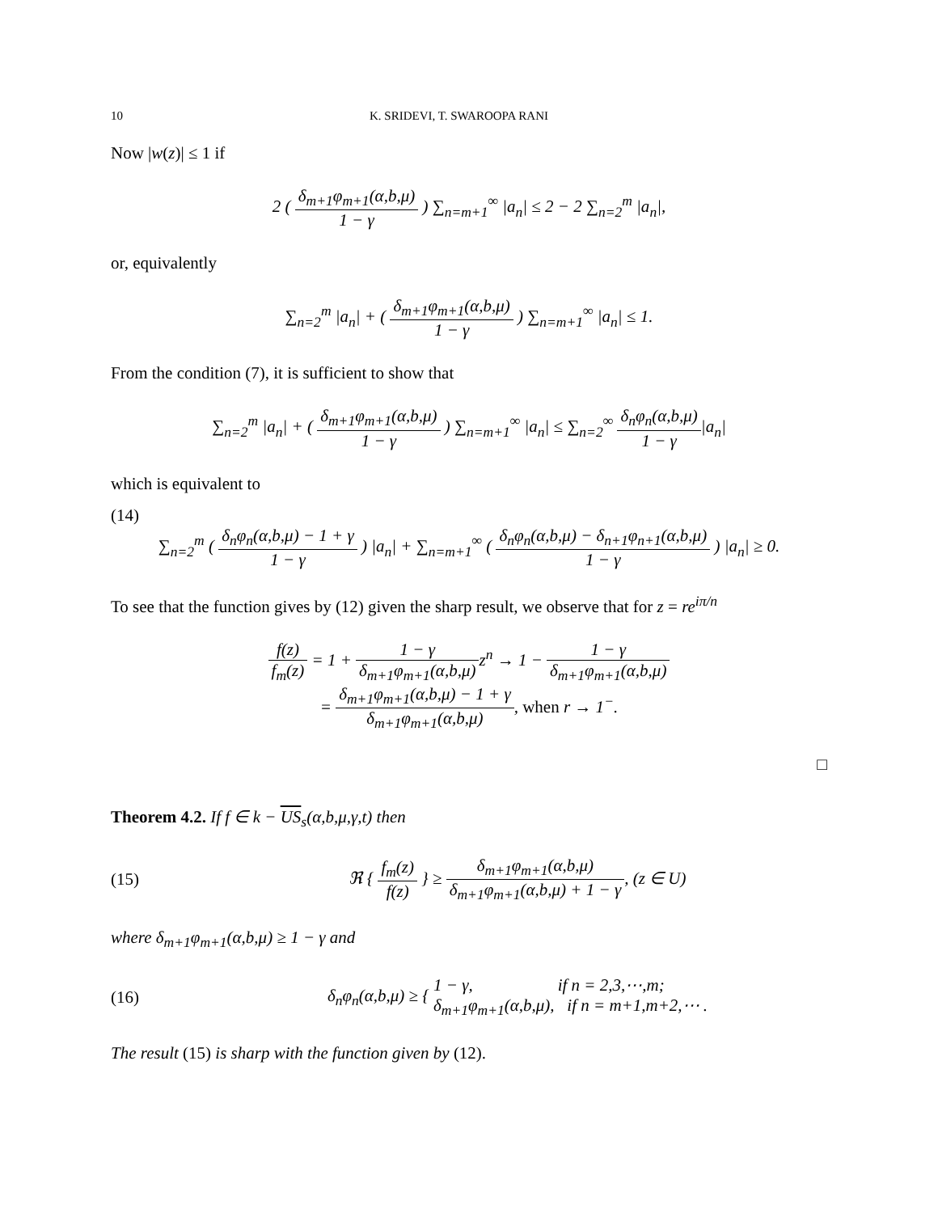10 K. SRIDEVI, T. SWAROOPA RANI
Now |w(z)| ≤ 1 if
2 ( δ<sub>m+1</sub>φ<sub>m+1</sub>(α,b,μ) 1 − γ ) ∑<sub>n=m+1</sub><sup>∞</sup> |a<sub>n</sub>| ≤ 2 − 2 ∑<sub>n=2</sub><sup>m</sup> |a<sub>n</sub>|,
or, equivalently
∑<sub>n=2</sub><sup>m</sup> |a<sub>n</sub>| + ( δ<sub>m+1</sub>φ<sub>m+1</sub>(α,b,μ) 1 − γ ) ∑<sub>n=m+1</sub><sup>∞</sup> |a<sub>n</sub>| ≤ 1.
From the condition (7), it is sufficient to show that
∑<sub>n=2</sub><sup>m</sup> |a<sub>n</sub>| + ( δ<sub>m+1</sub>φ<sub>m+1</sub>(α,b,μ) 1 − γ ) ∑<sub>n=m+1</sub><sup>∞</sup> |a<sub>n</sub>| ≤ ∑<sub>n=2</sub><sup>∞</sup> δ<sub>n</sub>φ<sub>n</sub>(α,b,μ) 1 − γ|a<sub>n</sub>|
which is equivalent to
(14)
∑<sub>n=2</sub><sup>m</sup> ( δ<sub>n</sub>φ<sub>n</sub>(α,b,μ) − 1 + γ 1 − γ ) |a<sub>n</sub>| + ∑<sub>n=m+1</sub><sup>∞</sup> ( δ<sub>n</sub>φ<sub>n</sub>(α,b,μ) − δ<sub>n+1</sub>φ<sub>n+1</sub>(α,b,μ) 1 − γ ) |a<sub>n</sub>| ≥ 0.
To see that the function gives by (12) given the sharp result, we observe that for z = re<sup>iπ/n</sup>
f(z) f<sub>m</sub>(z) = 1 + 1 − γ δ<sub>m+1</sub>φ<sub>m+1</sub>(α,b,μ) z<sup>n</sup> → 1 − 1 − γ δ<sub>m+1</sub>φ<sub>m+1</sub>(α,b,μ)
= δ<sub>m+1</sub>φ<sub>m+1</sub>(α,b,μ) − 1 + γ δ<sub>m+1</sub>φ<sub>m+1</sub>(α,b,μ), when r → 1<sup>−</sup>.
□
Theorem 4.2. If f ∈ k − US<sub>s</sub>(α,b,μ,γ,t) then
(15) ℜ { f<sub>m</sub>(z) f(z) } ≥ δ<sub>m+1</sub>φ<sub>m+1</sub>(α,b,μ) δ<sub>m+1</sub>φ<sub>m+1</sub>(α,b,μ) + 1 − γ, (z ∈ U)
where δ<sub>m+1</sub>φ<sub>m+1</sub>(α,b,μ) ≥ 1 − γ and
(16) δ<sub>n</sub>φ<sub>n</sub>(α,b,μ) ≥ { 1 − γ, if n = 2,3,⋯,m;
δ<sub>m+1</sub>φ<sub>m+1</sub>(α,b,μ), if n = m+1,m+2,⋯ .
The result (15) is sharp with the function given by (12).